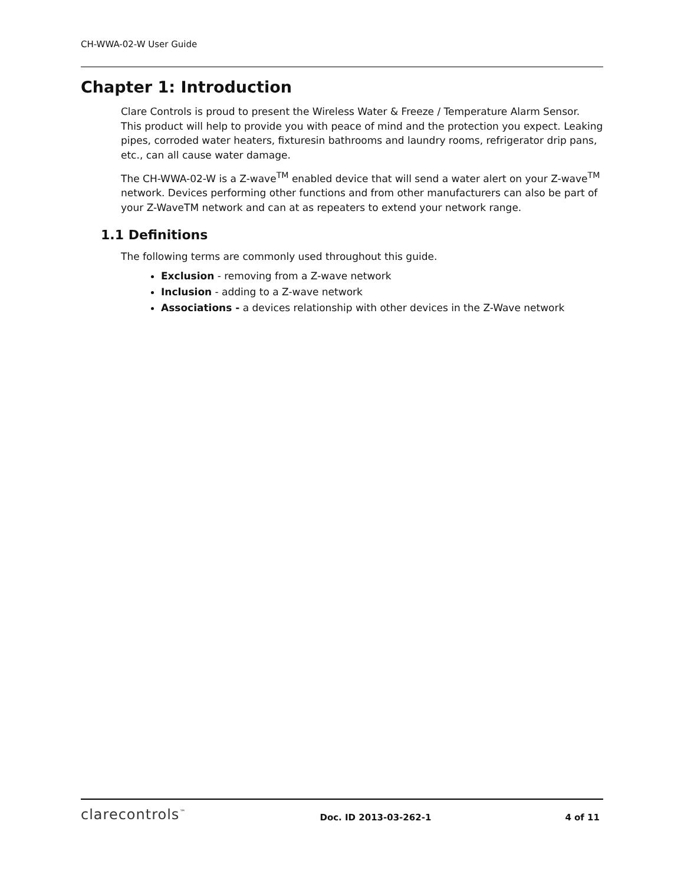CH-WWA-02-W User Guide
Chapter 1: Introduction
Clare Controls is proud to present the Wireless Water & Freeze / Temperature Alarm Sensor. This product will help to provide you with peace of mind and the protection you expect. Leaking pipes, corroded water heaters, fixturesin bathrooms and laundry rooms, refrigerator drip pans, etc., can all cause water damage.
The CH-WWA-02-W is a Z-wave<sup>TM</sup> enabled device that will send a water alert on your Z-wave<sup>TM</sup> network. Devices performing other functions and from other manufacturers can also be part of your Z-WaveTM network and can at as repeaters to extend your network range.
1.1 Definitions
The following terms are commonly used throughout this guide.
Exclusion - removing from a Z-wave network
Inclusion - adding to a Z-wave network
Associations - a devices relationship with other devices in the Z-Wave network
clarecontrols<sup>™</sup> Doc. ID 2013-03-262-1 4 of 11